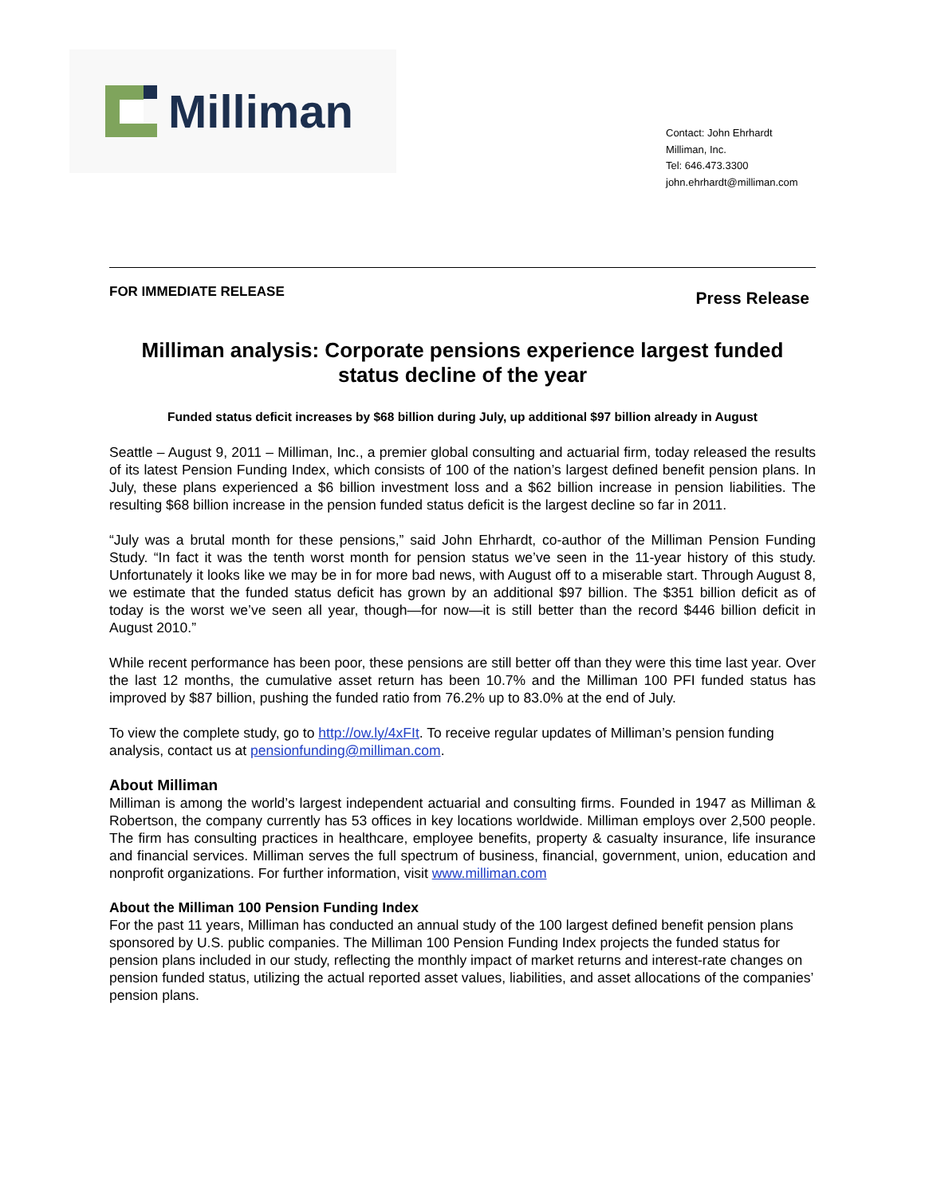Milliman
Contact: John Ehrhardt
Milliman, Inc.
Tel: 646.473.3300
john.ehrhardt@milliman.com
FOR IMMEDIATE RELEASE
Press Release
Milliman analysis: Corporate pensions experience largest funded status decline of the year
Funded status deficit increases by $68 billion during July, up additional $97 billion already in August
Seattle – August 9, 2011 – Milliman, Inc., a premier global consulting and actuarial firm, today released the results of its latest Pension Funding Index, which consists of 100 of the nation’s largest defined benefit pension plans. In July, these plans experienced a $6 billion investment loss and a $62 billion increase in pension liabilities. The resulting $68 billion increase in the pension funded status deficit is the largest decline so far in 2011.
“July was a brutal month for these pensions,” said John Ehrhardt, co-author of the Milliman Pension Funding Study. “In fact it was the tenth worst month for pension status we’ve seen in the 11-year history of this study. Unfortunately it looks like we may be in for more bad news, with August off to a miserable start. Through August 8, we estimate that the funded status deficit has grown by an additional $97 billion. The $351 billion deficit as of today is the worst we’ve seen all year, though—for now—it is still better than the record $446 billion deficit in August 2010.”
While recent performance has been poor, these pensions are still better off than they were this time last year. Over the last 12 months, the cumulative asset return has been 10.7% and the Milliman 100 PFI funded status has improved by $87 billion, pushing the funded ratio from 76.2% up to 83.0% at the end of July.
To view the complete study, go to http://ow.ly/4xFIt. To receive regular updates of Milliman’s pension funding analysis, contact us at pensionfunding@milliman.com.
About Milliman
Milliman is among the world’s largest independent actuarial and consulting firms. Founded in 1947 as Milliman & Robertson, the company currently has 53 offices in key locations worldwide. Milliman employs over 2,500 people. The firm has consulting practices in healthcare, employee benefits, property & casualty insurance, life insurance and financial services. Milliman serves the full spectrum of business, financial, government, union, education and nonprofit organizations. For further information, visit www.milliman.com
About the Milliman 100 Pension Funding Index
For the past 11 years, Milliman has conducted an annual study of the 100 largest defined benefit pension plans sponsored by U.S. public companies. The Milliman 100 Pension Funding Index projects the funded status for pension plans included in our study, reflecting the monthly impact of market returns and interest-rate changes on pension funded status, utilizing the actual reported asset values, liabilities, and asset allocations of the companies’ pension plans.